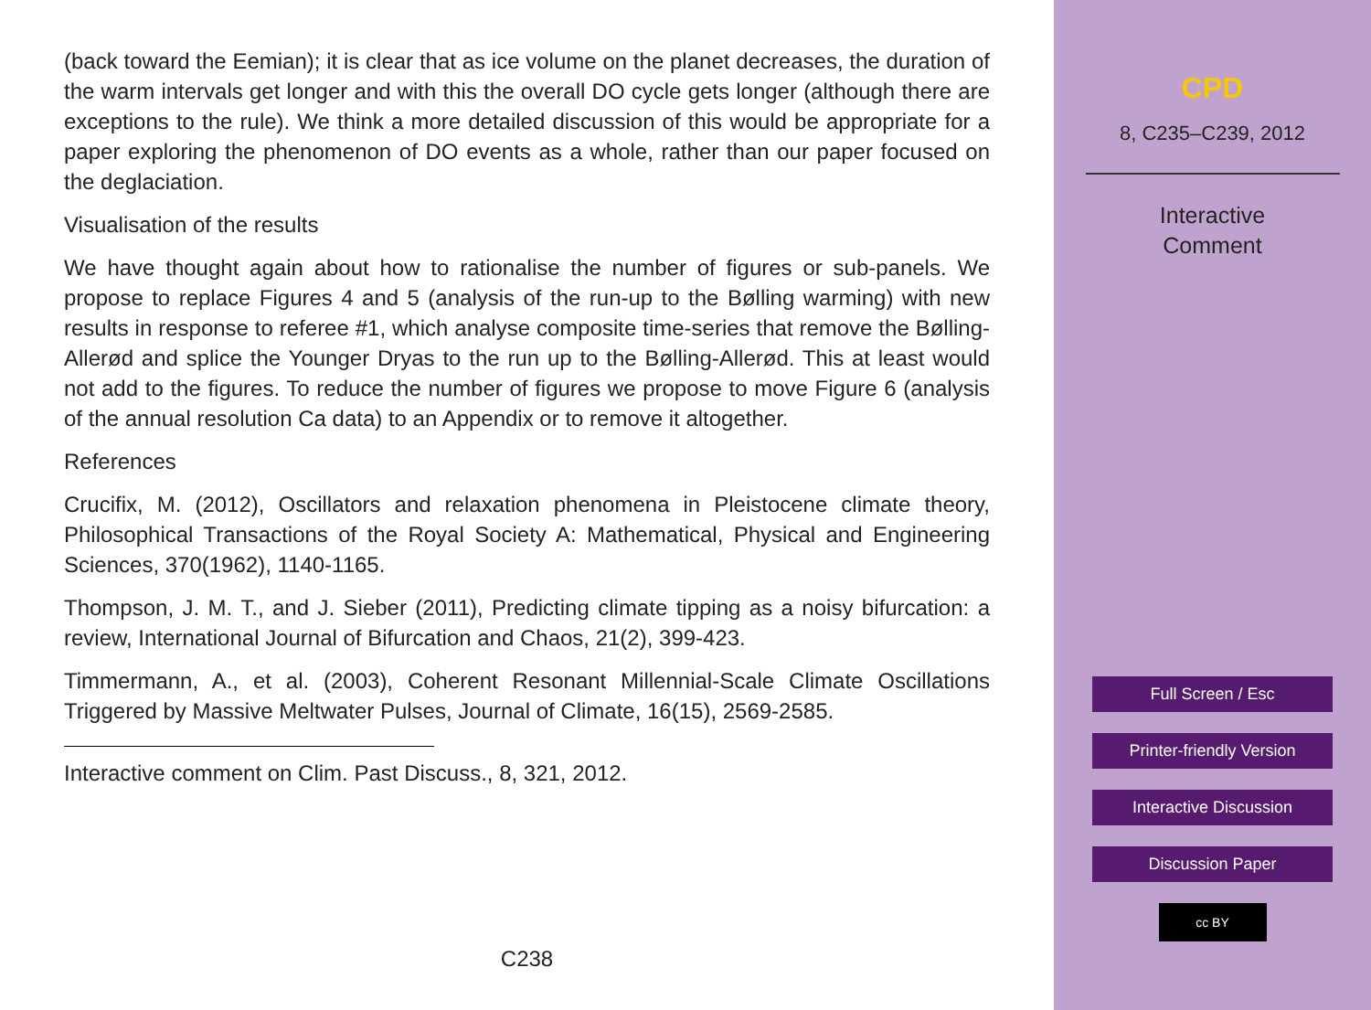(back toward the Eemian); it is clear that as ice volume on the planet decreases, the duration of the warm intervals get longer and with this the overall DO cycle gets longer (although there are exceptions to the rule). We think a more detailed discussion of this would be appropriate for a paper exploring the phenomenon of DO events as a whole, rather than our paper focused on the deglaciation.
Visualisation of the results
We have thought again about how to rationalise the number of figures or sub-panels. We propose to replace Figures 4 and 5 (analysis of the run-up to the Bølling warming) with new results in response to referee #1, which analyse composite time-series that remove the Bølling-Allerød and splice the Younger Dryas to the run up to the Bølling-Allerød. This at least would not add to the figures. To reduce the number of figures we propose to move Figure 6 (analysis of the annual resolution Ca data) to an Appendix or to remove it altogether.
References
Crucifix, M. (2012), Oscillators and relaxation phenomena in Pleistocene climate theory, Philosophical Transactions of the Royal Society A: Mathematical, Physical and Engineering Sciences, 370(1962), 1140-1165.
Thompson, J. M. T., and J. Sieber (2011), Predicting climate tipping as a noisy bifurcation: a review, International Journal of Bifurcation and Chaos, 21(2), 399-423.
Timmermann, A., et al. (2003), Coherent Resonant Millennial-Scale Climate Oscillations Triggered by Massive Meltwater Pulses, Journal of Climate, 16(15), 2569-2585.
Interactive comment on Clim. Past Discuss., 8, 321, 2012.
C238
CPD
8, C235–C239, 2012
Interactive
Comment
Full Screen / Esc
Printer-friendly Version
Interactive Discussion
Discussion Paper
cc BY